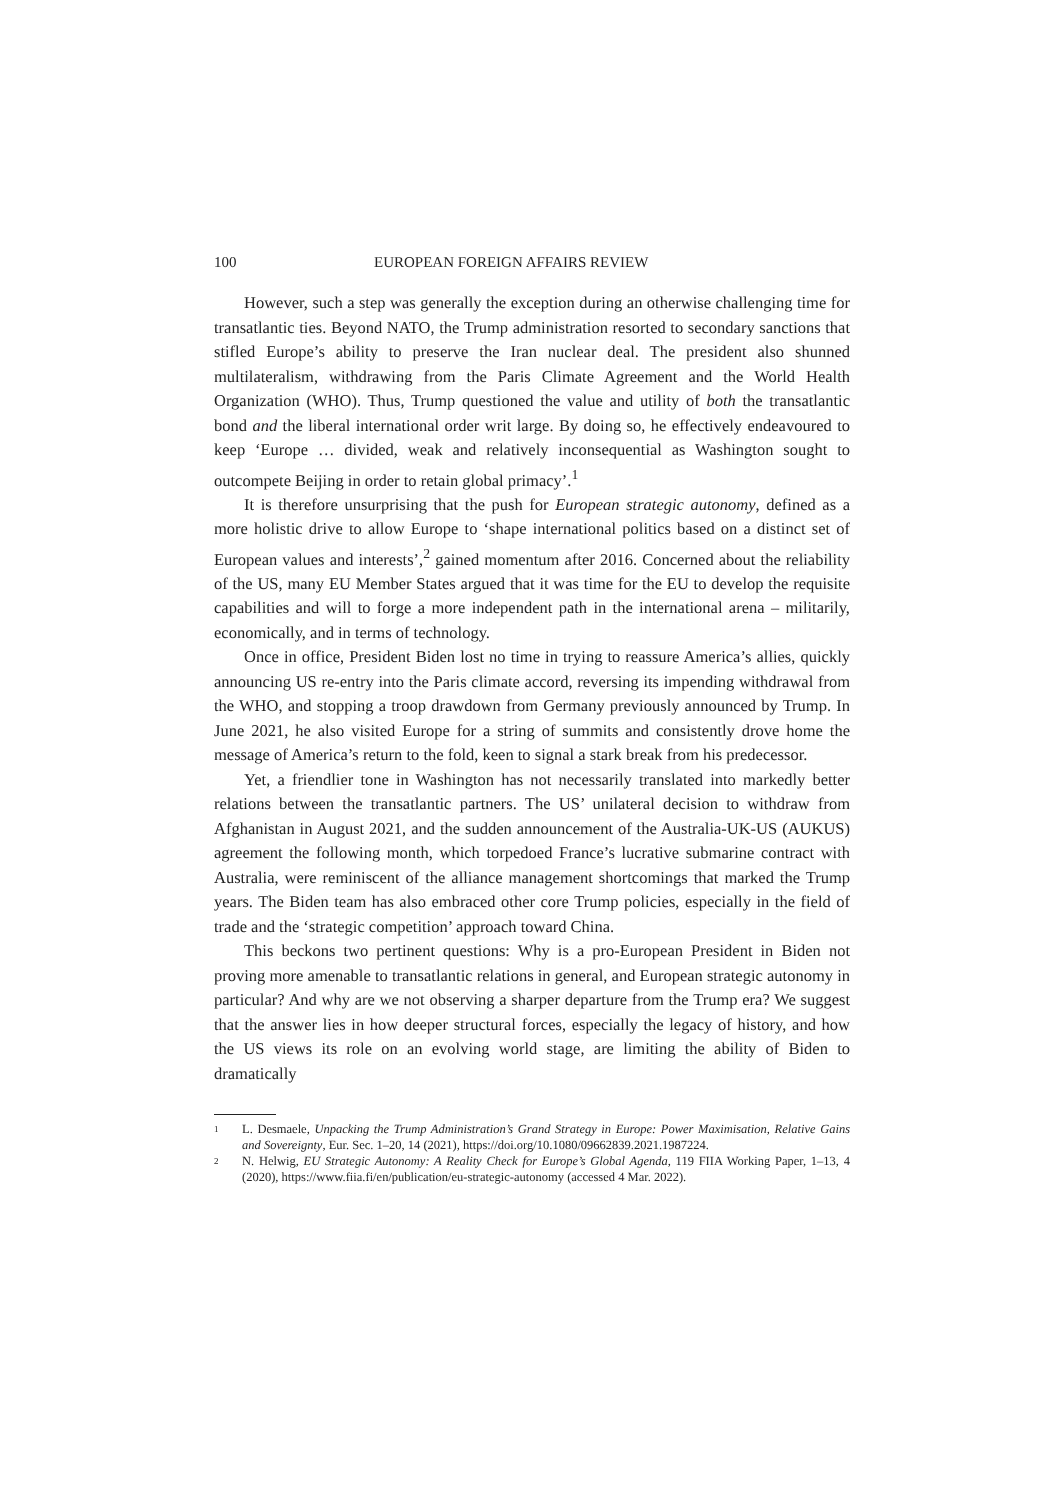100 EUROPEAN FOREIGN AFFAIRS REVIEW
However, such a step was generally the exception during an otherwise challenging time for transatlantic ties. Beyond NATO, the Trump administration resorted to secondary sanctions that stifled Europe’s ability to preserve the Iran nuclear deal. The president also shunned multilateralism, withdrawing from the Paris Climate Agreement and the World Health Organization (WHO). Thus, Trump questioned the value and utility of both the transatlantic bond and the liberal international order writ large. By doing so, he effectively endeavoured to keep ‘Europe … divided, weak and relatively inconsequential as Washington sought to outcompete Beijing in order to retain global primacy’.<sup>1</sup>
It is therefore unsurprising that the push for European strategic autonomy, defined as a more holistic drive to allow Europe to ‘shape international politics based on a distinct set of European values and interests’,<sup>2</sup> gained momentum after 2016. Concerned about the reliability of the US, many EU Member States argued that it was time for the EU to develop the requisite capabilities and will to forge a more independent path in the international arena – militarily, economically, and in terms of technology.
Once in office, President Biden lost no time in trying to reassure America’s allies, quickly announcing US re-entry into the Paris climate accord, reversing its impending withdrawal from the WHO, and stopping a troop drawdown from Germany previously announced by Trump. In June 2021, he also visited Europe for a string of summits and consistently drove home the message of America’s return to the fold, keen to signal a stark break from his predecessor.
Yet, a friendlier tone in Washington has not necessarily translated into markedly better relations between the transatlantic partners. The US’ unilateral decision to withdraw from Afghanistan in August 2021, and the sudden announcement of the Australia-UK-US (AUKUS) agreement the following month, which torpedoed France’s lucrative submarine contract with Australia, were reminiscent of the alliance management shortcomings that marked the Trump years. The Biden team has also embraced other core Trump policies, especially in the field of trade and the ‘strategic competition’ approach toward China.
This beckons two pertinent questions: Why is a pro-European President in Biden not proving more amenable to transatlantic relations in general, and European strategic autonomy in particular? And why are we not observing a sharper departure from the Trump era? We suggest that the answer lies in how deeper structural forces, especially the legacy of history, and how the US views its role on an evolving world stage, are limiting the ability of Biden to dramatically
1 L. Desmaele, Unpacking the Trump Administration’s Grand Strategy in Europe: Power Maximisation, Relative Gains and Sovereignty, Eur. Sec. 1–20, 14 (2021), https://doi.org/10.1080/09662839.2021.1987224.
2 N. Helwig, EU Strategic Autonomy: A Reality Check for Europe’s Global Agenda, 119 FIIA Working Paper, 1–13, 4 (2020), https://www.fiia.fi/en/publication/eu-strategic-autonomy (accessed 4 Mar. 2022).